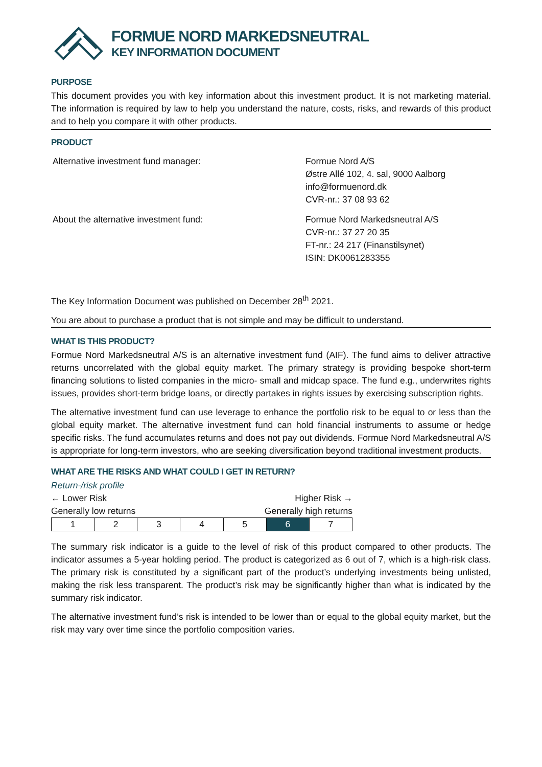FORMUE NORD MARKEDSNEUTRAL
KEY INFORMATION DOCUMENT
PURPOSE
This document provides you with key information about this investment product. It is not marketing material. The information is required by law to help you understand the nature, costs, risks, and rewards of this product and to help you compare it with other products.
PRODUCT
Alternative investment fund manager:
Formue Nord A/S
Østre Allé 102, 4. sal, 9000 Aalborg
info@formuenord.dk
CVR-nr.: 37 08 93 62
About the alternative investment fund:
Formue Nord Markedsneutral A/S
CVR-nr.: 37 27 20 35
FT-nr.: 24 217 (Finanstilsynet)
ISIN: DK0061283355
The Key Information Document was published on December 28<sup>th</sup> 2021.
You are about to purchase a product that is not simple and may be difficult to understand.
WHAT IS THIS PRODUCT?
Formue Nord Markedsneutral A/S is an alternative investment fund (AIF). The fund aims to deliver attractive returns uncorrelated with the global equity market. The primary strategy is providing bespoke short-term financing solutions to listed companies in the micro- small and midcap space. The fund e.g., underwrites rights issues, provides short-term bridge loans, or directly partakes in rights issues by exercising subscription rights.
The alternative investment fund can use leverage to enhance the portfolio risk to be equal to or less than the global equity market. The alternative investment fund can hold financial instruments to assume or hedge specific risks. The fund accumulates returns and does not pay out dividends. Formue Nord Markedsneutral A/S is appropriate for long-term investors, who are seeking diversification beyond traditional investment products.
WHAT ARE THE RISKS AND WHAT COULD I GET IN RETURN?
Return-/risk profile
← Lower Risk Higher Risk →
Generally low returns Generally high returns
| 1 | 2 | 3 | 4 | 5 | 6 | 7 |
The summary risk indicator is a guide to the level of risk of this product compared to other products. The indicator assumes a 5-year holding period. The product is categorized as 6 out of 7, which is a high-risk class. The primary risk is constituted by a significant part of the product’s underlying investments being unlisted, making the risk less transparent. The product’s risk may be significantly higher than what is indicated by the summary risk indicator.
The alternative investment fund’s risk is intended to be lower than or equal to the global equity market, but the risk may vary over time since the portfolio composition varies.